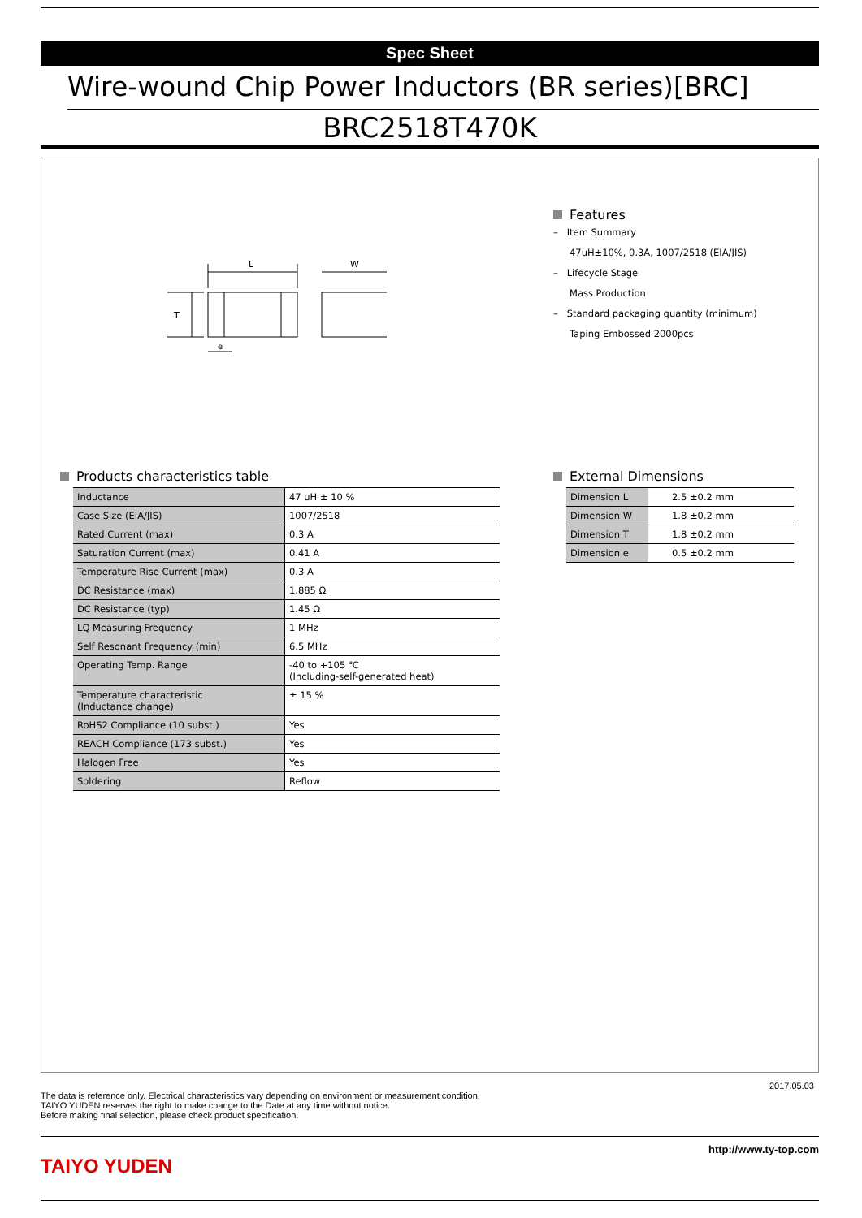Spec Sheet
Wire-wound Chip Power Inductors (BR series)[BRC]
BRC2518T470K
L
W
T
e
Features
– Item Summary
47uH±10%, 0.3A, 1007/2518 (EIA/JIS)
– Lifecycle Stage
Mass Production
– Standard packaging quantity (minimum)
Taping Embossed 2000pcs
Products characteristics table
| Inductance | 47 uH ± 10 % |
| Case Size (EIA/JIS) | 1007/2518 |
| Rated Current (max) | 0.3 A |
| Saturation Current (max) | 0.41 A |
| Temperature Rise Current (max) | 0.3 A |
| DC Resistance (max) | 1.885 Ω |
| DC Resistance (typ) | 1.45 Ω |
| LQ Measuring Frequency | 1 MHz |
| Self Resonant Frequency (min) | 6.5 MHz |
| Operating Temp. Range | -40 to +105 ℃ (Including-self-generated heat) |
| Temperature characteristic (Inductance change) | ± 15 % |
| RoHS2 Compliance (10 subst.) | Yes |
| REACH Compliance (173 subst.) | Yes |
| Halogen Free | Yes |
| Soldering | Reflow |
External Dimensions
| Dimension L | 2.5 ±0.2 mm |
| Dimension W | 1.8 ±0.2 mm |
| Dimension T | 1.8 ±0.2 mm |
| Dimension e | 0.5 ±0.2 mm |
2017.05.03
The data is reference only. Electrical characteristics vary depending on environment or measurement condition.
TAIYO YUDEN reserves the right to make change to the Date at any time without notice.
Before making final selection, please check product specification.
TAIYO YUDEN
http://www.ty-top.com